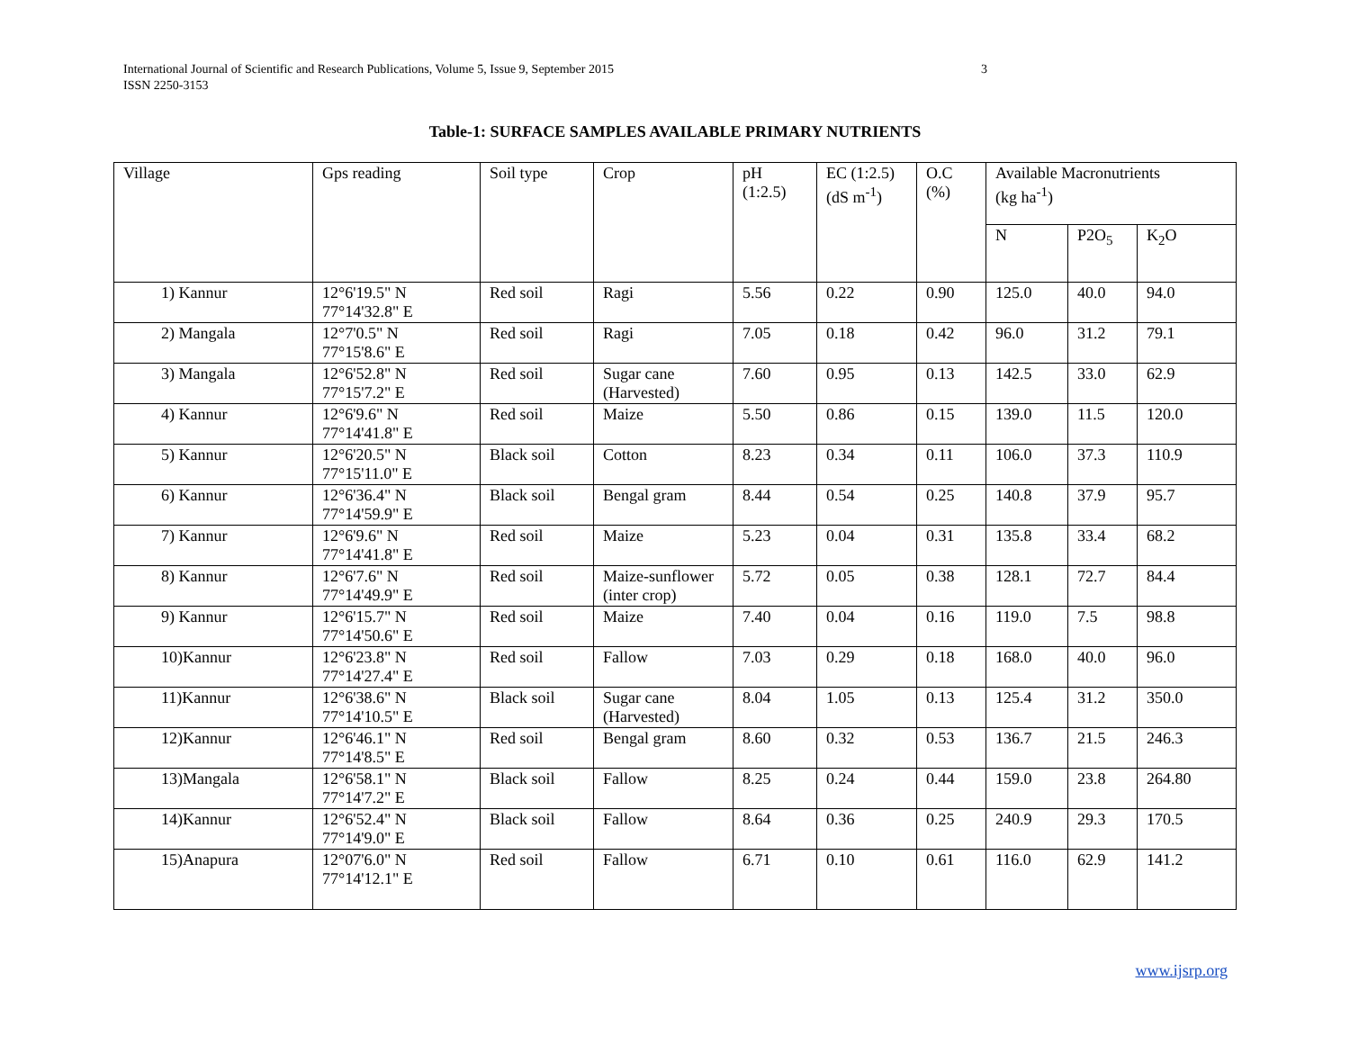International Journal of Scientific and Research Publications, Volume 5, Issue 9, September 2015
ISSN 2250-3153
3
Table-1: SURFACE SAMPLES AVAILABLE PRIMARY NUTRIENTS
| Village | Gps reading | Soil type | Crop | pH (1:2.5) | EC (1:2.5) (dS m<sup>-1</sup>) | O.C (%) | Available Macronutrients (kg ha<sup>-1</sup>) | | |
| --- | --- | --- | --- | --- | --- | --- | --- | --- | --- |
| | | | | | | | N | P2O<sub>5</sub> | K<sub>2</sub>O |
| 1) Kannur | 12°6'19.5" N 77°14'32.8" E | Red soil | Ragi | 5.56 | 0.22 | 0.90 | 125.0 | 40.0 | 94.0 |
| 2) Mangala | 12°7'0.5" N 77°15'8.6" E | Red soil | Ragi | 7.05 | 0.18 | 0.42 | 96.0 | 31.2 | 79.1 |
| 3) Mangala | 12°6'52.8" N 77°15'7.2" E | Red soil | Sugar cane (Harvested) | 7.60 | 0.95 | 0.13 | 142.5 | 33.0 | 62.9 |
| 4) Kannur | 12°6'9.6" N 77°14'41.8" E | Red soil | Maize | 5.50 | 0.86 | 0.15 | 139.0 | 11.5 | 120.0 |
| 5) Kannur | 12°6'20.5" N 77°15'11.0" E | Black soil | Cotton | 8.23 | 0.34 | 0.11 | 106.0 | 37.3 | 110.9 |
| 6) Kannur | 12°6'36.4" N 77°14'59.9" E | Black soil | Bengal gram | 8.44 | 0.54 | 0.25 | 140.8 | 37.9 | 95.7 |
| 7) Kannur | 12°6'9.6" N 77°14'41.8" E | Red soil | Maize | 5.23 | 0.04 | 0.31 | 135.8 | 33.4 | 68.2 |
| 8) Kannur | 12°6'7.6" N 77°14'49.9" E | Red soil | Maize-sunflower (inter crop) | 5.72 | 0.05 | 0.38 | 128.1 | 72.7 | 84.4 |
| 9) Kannur | 12°6'15.7" N 77°14'50.6" E | Red soil | Maize | 7.40 | 0.04 | 0.16 | 119.0 | 7.5 | 98.8 |
| 10)Kannur | 12°6'23.8" N 77°14'27.4" E | Red soil | Fallow | 7.03 | 0.29 | 0.18 | 168.0 | 40.0 | 96.0 |
| 11)Kannur | 12°6'38.6" N 77°14'10.5" E | Black soil | Sugar cane (Harvested) | 8.04 | 1.05 | 0.13 | 125.4 | 31.2 | 350.0 |
| 12)Kannur | 12°6'46.1" N 77°14'8.5" E | Red soil | Bengal gram | 8.60 | 0.32 | 0.53 | 136.7 | 21.5 | 246.3 |
| 13)Mangala | 12°6'58.1" N 77°14'7.2" E | Black soil | Fallow | 8.25 | 0.24 | 0.44 | 159.0 | 23.8 | 264.80 |
| 14)Kannur | 12°6'52.4" N 77°14'9.0" E | Black soil | Fallow | 8.64 | 0.36 | 0.25 | 240.9 | 29.3 | 170.5 |
| 15)Anapura | 12°07'6.0" N 77°14'12.1" E | Red soil | Fallow | 6.71 | 0.10 | 0.61 | 116.0 | 62.9 | 141.2 |
www.ijsrp.org